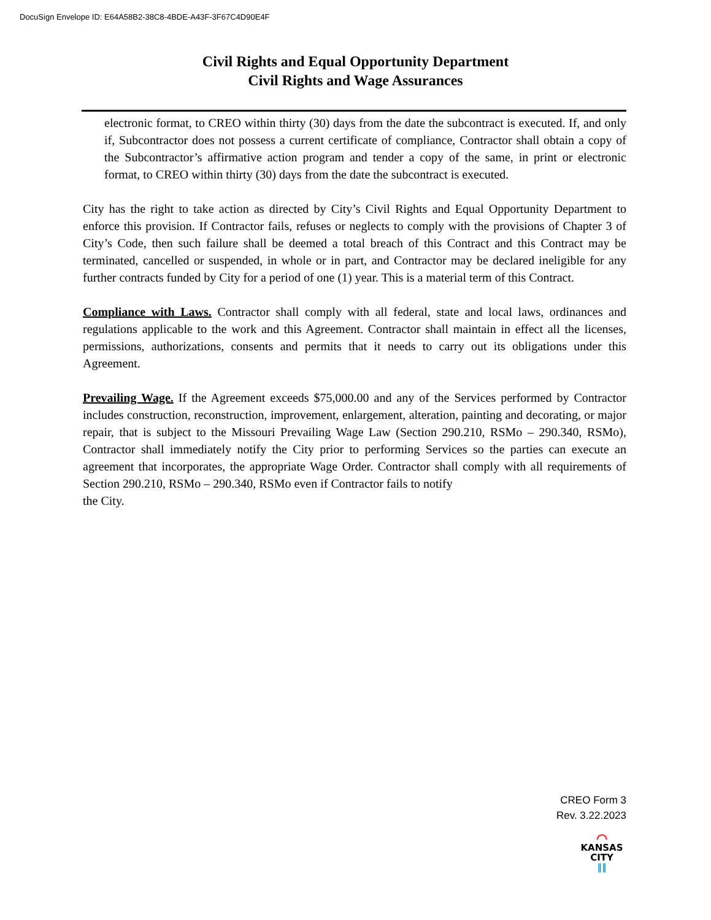DocuSign Envelope ID: E64A58B2-38C8-4BDE-A43F-3F67C4D90E4F
Civil Rights and Equal Opportunity Department
Civil Rights and Wage Assurances
electronic format, to CREO within thirty (30) days from the date the subcontract is executed. If, and only if, Subcontractor does not possess a current certificate of compliance, Contractor shall obtain a copy of the Subcontractor’s affirmative action program and tender a copy of the same, in print or electronic format, to CREO within thirty (30) days from the date the subcontract is executed.
City has the right to take action as directed by City’s Civil Rights and Equal Opportunity Department to enforce this provision. If Contractor fails, refuses or neglects to comply with the provisions of Chapter 3 of City’s Code, then such failure shall be deemed a total breach of this Contract and this Contract may be terminated, cancelled or suspended, in whole or in part, and Contractor may be declared ineligible for any further contracts funded by City for a period of one (1) year. This is a material term of this Contract.
Compliance with Laws. Contractor shall comply with all federal, state and local laws, ordinances and regulations applicable to the work and this Agreement. Contractor shall maintain in effect all the licenses, permissions, authorizations, consents and permits that it needs to carry out its obligations under this Agreement.
Prevailing Wage. If the Agreement exceeds $75,000.00 and any of the Services performed by Contractor includes construction, reconstruction, improvement, enlargement, alteration, painting and decorating, or major repair, that is subject to the Missouri Prevailing Wage Law (Section 290.210, RSMo – 290.340, RSMo), Contractor shall immediately notify the City prior to performing Services so the parties can execute an agreement that incorporates, the appropriate Wage Order. Contractor shall comply with all requirements of Section 290.210, RSMo – 290.340, RSMo even if Contractor fails to notify
the City.
CREO Form 3
Rev. 3.22.2023
⌒
KANSAS
CITY
‖‖